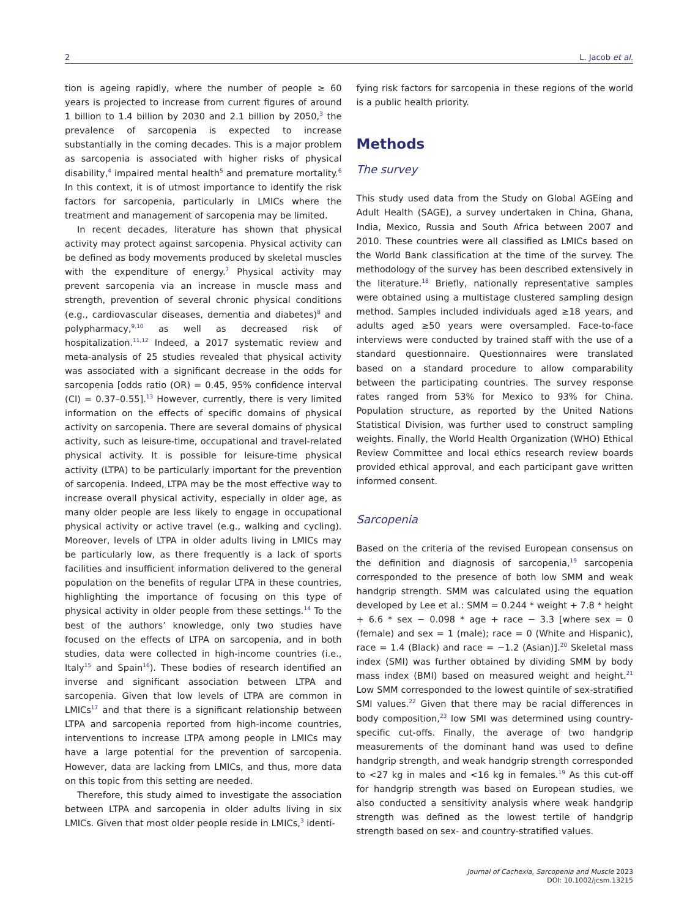2 L. Jacob et al.
tion is ageing rapidly, where the number of people ≥ 60 years is projected to increase from current figures of around 1 billion to 1.4 billion by 2030 and 2.1 billion by 2050,<sup>3</sup> the prevalence of sarcopenia is expected to increase substantially in the coming decades. This is a major problem as sarcopenia is associated with higher risks of physical disability,<sup>4</sup> impaired mental health<sup>5</sup> and premature mortality.<sup>6</sup> In this context, it is of utmost importance to identify the risk factors for sarcopenia, particularly in LMICs where the treatment and management of sarcopenia may be limited.
In recent decades, literature has shown that physical activity may protect against sarcopenia. Physical activity can be defined as body movements produced by skeletal muscles with the expenditure of energy.<sup>7</sup> Physical activity may prevent sarcopenia via an increase in muscle mass and strength, prevention of several chronic physical conditions (e.g., cardiovascular diseases, dementia and diabetes)<sup>8</sup> and polypharmacy,<sup>9,10</sup> as well as decreased risk of hospitalization.<sup>11,12</sup> Indeed, a 2017 systematic review and meta-analysis of 25 studies revealed that physical activity was associated with a significant decrease in the odds for sarcopenia [odds ratio (OR) = 0.45, 95% confidence interval (CI) = 0.37–0.55].<sup>13</sup> However, currently, there is very limited information on the effects of specific domains of physical activity on sarcopenia. There are several domains of physical activity, such as leisure-time, occupational and travel-related physical activity. It is possible for leisure-time physical activity (LTPA) to be particularly important for the prevention of sarcopenia. Indeed, LTPA may be the most effective way to increase overall physical activity, especially in older age, as many older people are less likely to engage in occupational physical activity or active travel (e.g., walking and cycling). Moreover, levels of LTPA in older adults living in LMICs may be particularly low, as there frequently is a lack of sports facilities and insufficient information delivered to the general population on the benefits of regular LTPA in these countries, highlighting the importance of focusing on this type of physical activity in older people from these settings.<sup>14</sup> To the best of the authors’ knowledge, only two studies have focused on the effects of LTPA on sarcopenia, and in both studies, data were collected in high-income countries (i.e., Italy<sup>15</sup> and Spain<sup>16</sup>). These bodies of research identified an inverse and significant association between LTPA and sarcopenia. Given that low levels of LTPA are common in LMICs<sup>17</sup> and that there is a significant relationship between LTPA and sarcopenia reported from high-income countries, interventions to increase LTPA among people in LMICs may have a large potential for the prevention of sarcopenia. However, data are lacking from LMICs, and thus, more data on this topic from this setting are needed.
Therefore, this study aimed to investigate the association between LTPA and sarcopenia in older adults living in six LMICs. Given that most older people reside in LMICs,<sup>3</sup> identi-
fying risk factors for sarcopenia in these regions of the world is a public health priority.
Methods
The survey
This study used data from the Study on Global AGEing and Adult Health (SAGE), a survey undertaken in China, Ghana, India, Mexico, Russia and South Africa between 2007 and 2010. These countries were all classified as LMICs based on the World Bank classification at the time of the survey. The methodology of the survey has been described extensively in the literature.<sup>18</sup> Briefly, nationally representative samples were obtained using a multistage clustered sampling design method. Samples included individuals aged ≥18 years, and adults aged ≥50 years were oversampled. Face-to-face interviews were conducted by trained staff with the use of a standard questionnaire. Questionnaires were translated based on a standard procedure to allow comparability between the participating countries. The survey response rates ranged from 53% for Mexico to 93% for China. Population structure, as reported by the United Nations Statistical Division, was further used to construct sampling weights. Finally, the World Health Organization (WHO) Ethical Review Committee and local ethics research review boards provided ethical approval, and each participant gave written informed consent.
Sarcopenia
Based on the criteria of the revised European consensus on the definition and diagnosis of sarcopenia,<sup>19</sup> sarcopenia corresponded to the presence of both low SMM and weak handgrip strength. SMM was calculated using the equation developed by Lee et al.: SMM = 0.244 * weight + 7.8 * height + 6.6 * sex − 0.098 * age + race − 3.3 [where sex = 0 (female) and sex = 1 (male); race = 0 (White and Hispanic), race = 1.4 (Black) and race = −1.2 (Asian)].<sup>20</sup> Skeletal mass index (SMI) was further obtained by dividing SMM by body mass index (BMI) based on measured weight and height.<sup>21</sup> Low SMM corresponded to the lowest quintile of sex-stratified SMI values.<sup>22</sup> Given that there may be racial differences in body composition,<sup>23</sup> low SMI was determined using country-specific cut-offs. Finally, the average of two handgrip measurements of the dominant hand was used to define handgrip strength, and weak handgrip strength corresponded to <27 kg in males and <16 kg in females.<sup>19</sup> As this cut-off for handgrip strength was based on European studies, we also conducted a sensitivity analysis where weak handgrip strength was defined as the lowest tertile of handgrip strength based on sex- and country-stratified values.
Journal of Cachexia, Sarcopenia and Muscle 2023
DOI: 10.1002/jcsm.13215